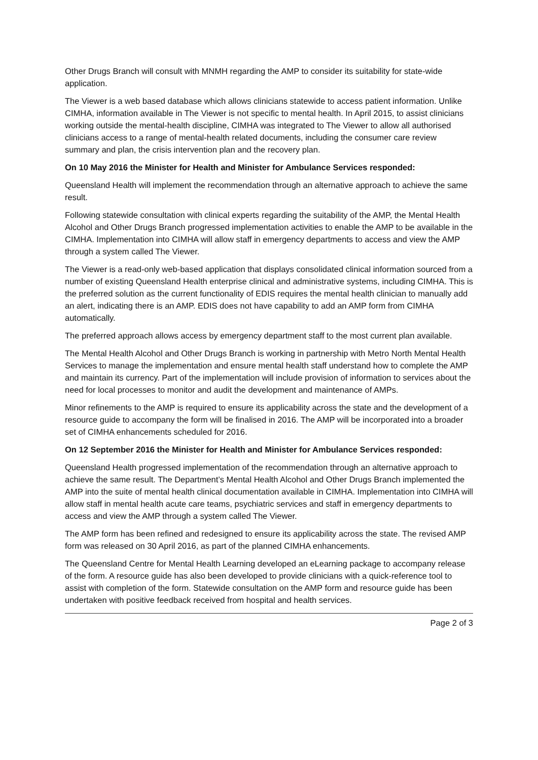Other Drugs Branch will consult with MNMH regarding the AMP to consider its suitability for state-wide application.
The Viewer is a web based database which allows clinicians statewide to access patient information. Unlike CIMHA, information available in The Viewer is not specific to mental health. In April 2015, to assist clinicians working outside the mental-health discipline, CIMHA was integrated to The Viewer to allow all authorised clinicians access to a range of mental-health related documents, including the consumer care review summary and plan, the crisis intervention plan and the recovery plan.
On 10 May 2016 the Minister for Health and Minister for Ambulance Services responded:
Queensland Health will implement the recommendation through an alternative approach to achieve the same result.
Following statewide consultation with clinical experts regarding the suitability of the AMP, the Mental Health Alcohol and Other Drugs Branch progressed implementation activities to enable the AMP to be available in the CIMHA. Implementation into CIMHA will allow staff in emergency departments to access and view the AMP through a system called The Viewer.
The Viewer is a read-only web-based application that displays consolidated clinical information sourced from a number of existing Queensland Health enterprise clinical and administrative systems, including CIMHA. This is the preferred solution as the current functionality of EDIS requires the mental health clinician to manually add an alert, indicating there is an AMP. EDIS does not have capability to add an AMP form from CIMHA automatically.
The preferred approach allows access by emergency department staff to the most current plan available.
The Mental Health Alcohol and Other Drugs Branch is working in partnership with Metro North Mental Health Services to manage the implementation and ensure mental health staff understand how to complete the AMP and maintain its currency. Part of the implementation will include provision of information to services about the need for local processes to monitor and audit the development and maintenance of AMPs.
Minor refinements to the AMP is required to ensure its applicability across the state and the development of a resource guide to accompany the form will be finalised in 2016. The AMP will be incorporated into a broader set of CIMHA enhancements scheduled for 2016.
On 12 September 2016 the Minister for Health and Minister for Ambulance Services responded:
Queensland Health progressed implementation of the recommendation through an alternative approach to achieve the same result. The Department’s Mental Health Alcohol and Other Drugs Branch implemented the AMP into the suite of mental health clinical documentation available in CIMHA. Implementation into CIMHA will allow staff in mental health acute care teams, psychiatric services and staff in emergency departments to access and view the AMP through a system called The Viewer.
The AMP form has been refined and redesigned to ensure its applicability across the state. The revised AMP form was released on 30 April 2016, as part of the planned CIMHA enhancements.
The Queensland Centre for Mental Health Learning developed an eLearning package to accompany release of the form. A resource guide has also been developed to provide clinicians with a quick-reference tool to assist with completion of the form. Statewide consultation on the AMP form and resource guide has been undertaken with positive feedback received from hospital and health services.
Page 2 of 3